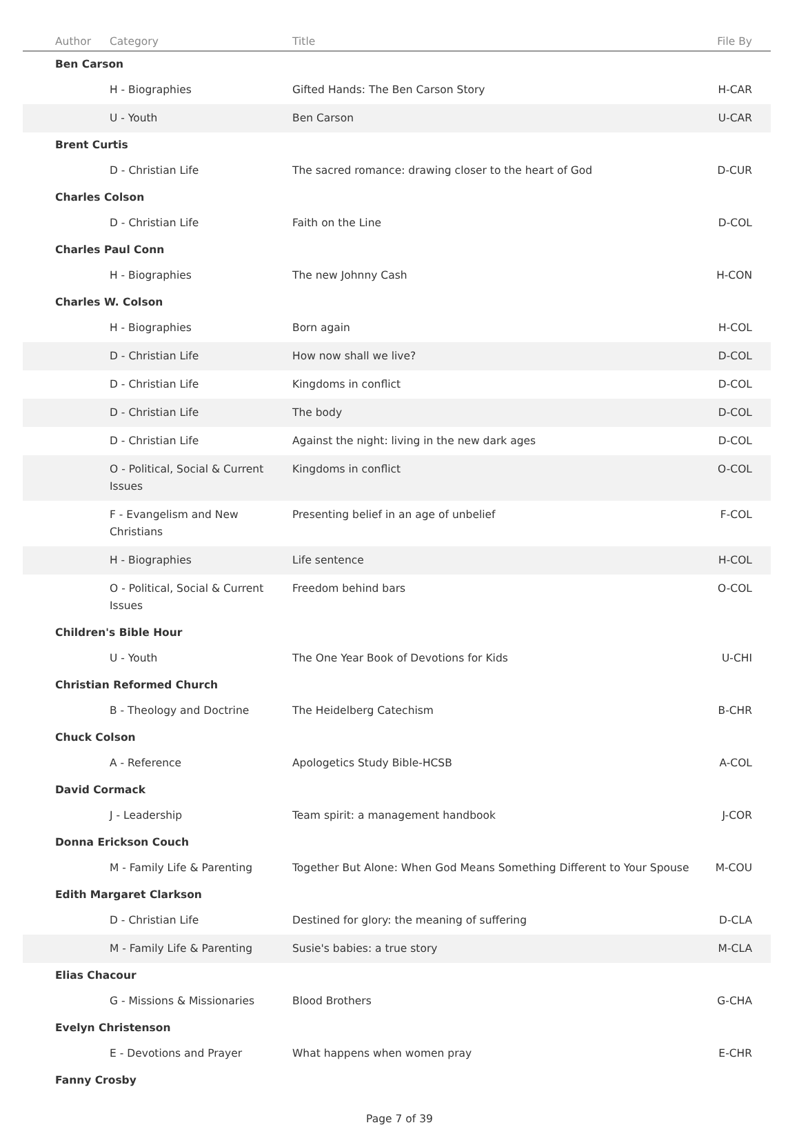| | Author | Category | Title | File By |
| --- | --- | --- | --- | --- |
| | Ben Carson | | | |
| | | H - Biographies | Gifted Hands: The Ben Carson Story | H-CAR |
| | | U - Youth | Ben Carson | U-CAR |
| | Brent Curtis | | | |
| | | D - Christian Life | The sacred romance: drawing closer to the heart of God | D-CUR |
| | Charles Colson | | | |
| | | D - Christian Life | Faith on the Line | D-COL |
| | Charles Paul Conn | | | |
| | | H - Biographies | The new Johnny Cash | H-CON |
| | Charles W. Colson | | | |
| | | H - Biographies | Born again | H-COL |
| | | D - Christian Life | How now shall we live? | D-COL |
| | | D - Christian Life | Kingdoms in conflict | D-COL |
| | | D - Christian Life | The body | D-COL |
| | | D - Christian Life | Against the night: living in the new dark ages | D-COL |
| | | O - Political, Social & Current Issues | Kingdoms in conflict | O-COL |
| | | F - Evangelism and New Christians | Presenting belief in an age of unbelief | F-COL |
| | | H - Biographies | Life sentence | H-COL |
| | | O - Political, Social & Current Issues | Freedom behind bars | O-COL |
| | Children's Bible Hour | | | |
| | | U - Youth | The One Year Book of Devotions for Kids | U-CHI |
| | Christian Reformed Church | | | |
| | | B - Theology and Doctrine | The Heidelberg Catechism | B-CHR |
| | Chuck Colson | | | |
| | | A - Reference | Apologetics Study Bible-HCSB | A-COL |
| | David Cormack | | | |
| | | J - Leadership | Team spirit: a management handbook | J-COR |
| | Donna Erickson Couch | | | |
| | | M - Family Life & Parenting | Together But Alone: When God Means Something Different to Your Spouse | M-COU |
| | Edith Margaret Clarkson | | | |
| | | D - Christian Life | Destined for glory: the meaning of suffering | D-CLA |
| | | M - Family Life & Parenting | Susie's babies: a true story | M-CLA |
| | Elias Chacour | | | |
| | | G - Missions & Missionaries | Blood Brothers | G-CHA |
| | Evelyn Christenson | | | |
| | | E - Devotions and Prayer | What happens when women pray | E-CHR |
| | Fanny Crosby | | | |
Page 7 of 39